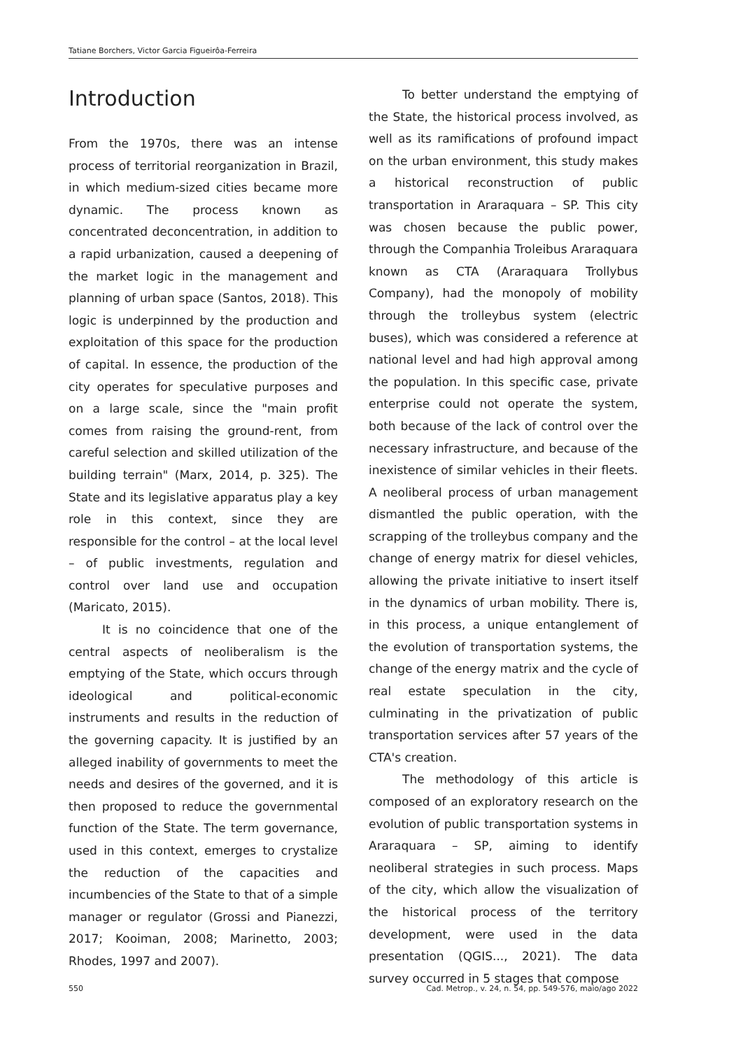Tatiane Borchers, Victor Garcia Figueirôa-Ferreira
Introduction
From the 1970s, there was an intense process of territorial reorganization in Brazil, in which medium-sized cities became more dynamic. The process known as concentrated deconcentration, in addition to a rapid urbanization, caused a deepening of the market logic in the management and planning of urban space (Santos, 2018). This logic is underpinned by the production and exploitation of this space for the production of capital. In essence, the production of the city operates for speculative purposes and on a large scale, since the "main profit comes from raising the ground-rent, from careful selection and skilled utilization of the building terrain" (Marx, 2014, p. 325). The State and its legislative apparatus play a key role in this context, since they are responsible for the control – at the local level – of public investments, regulation and control over land use and occupation (Maricato, 2015).
It is no coincidence that one of the central aspects of neoliberalism is the emptying of the State, which occurs through ideological and political-economic instruments and results in the reduction of the governing capacity. It is justified by an alleged inability of governments to meet the needs and desires of the governed, and it is then proposed to reduce the governmental function of the State. The term governance, used in this context, emerges to crystalize the reduction of the capacities and incumbencies of the State to that of a simple manager or regulator (Grossi and Pianezzi, 2017; Kooiman, 2008; Marinetto, 2003; Rhodes, 1997 and 2007).
To better understand the emptying of the State, the historical process involved, as well as its ramifications of profound impact on the urban environment, this study makes a historical reconstruction of public transportation in Araraquara – SP. This city was chosen because the public power, through the Companhia Troleibus Araraquara known as CTA (Araraquara Trollybus Company), had the monopoly of mobility through the trolleybus system (electric buses), which was considered a reference at national level and had high approval among the population. In this specific case, private enterprise could not operate the system, both because of the lack of control over the necessary infrastructure, and because of the inexistence of similar vehicles in their fleets. A neoliberal process of urban management dismantled the public operation, with the scrapping of the trolleybus company and the change of energy matrix for diesel vehicles, allowing the private initiative to insert itself in the dynamics of urban mobility. There is, in this process, a unique entanglement of the evolution of transportation systems, the change of the energy matrix and the cycle of real estate speculation in the city, culminating in the privatization of public transportation services after 57 years of the CTA's creation.
The methodology of this article is composed of an exploratory research on the evolution of public transportation systems in Araraquara – SP, aiming to identify neoliberal strategies in such process. Maps of the city, which allow the visualization of the historical process of the territory development, were used in the data presentation (QGIS..., 2021). The data survey occurred in 5 stages that compose
550 Cad. Metrop., v. 24, n. 54, pp. 549-576, maio/ago 2022